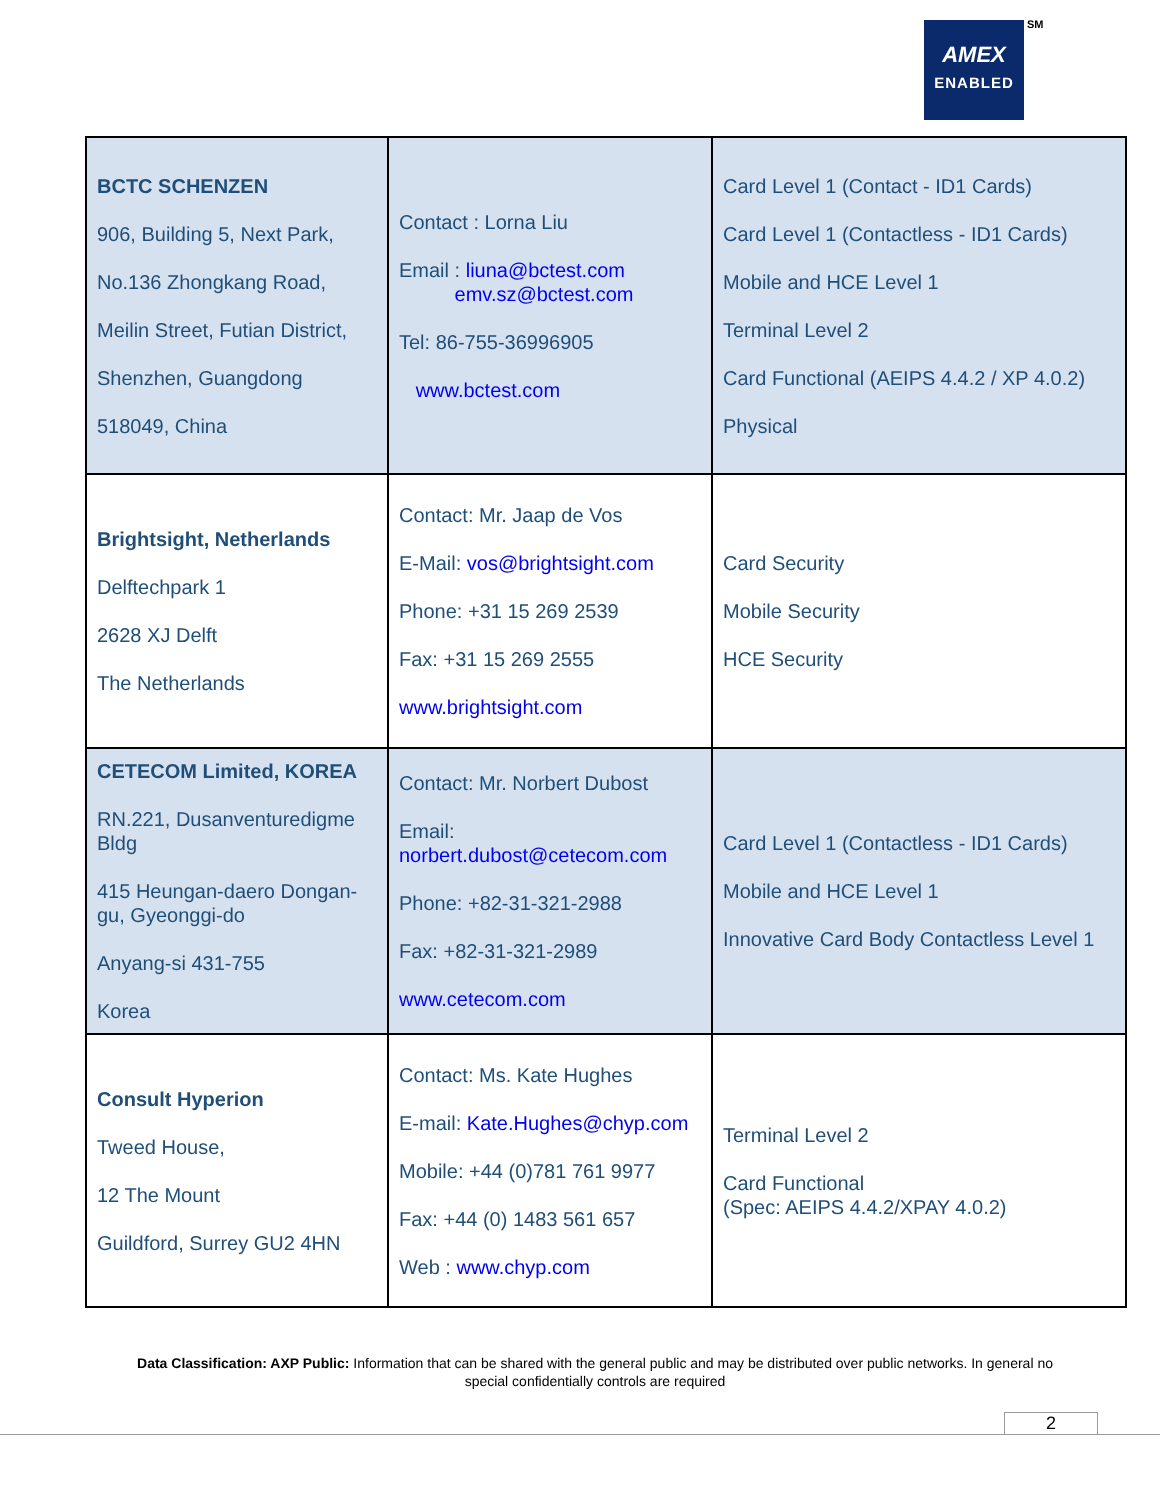AMEX
ENABLED
SM
| BCTC SCHENZEN 906, Building 5, Next Park, No.136 Zhongkang Road, Meilin Street, Futian District, Shenzhen, Guangdong 518049, China | Contact : Lorna Liu Email : liuna@bctest.com emv.sz@bctest.com Tel: 86-755-36996905 www.bctest.com | Card Level 1 (Contact - ID1 Cards) Card Level 1 (Contactless - ID1 Cards) Mobile and HCE Level 1 Terminal Level 2 Card Functional (AEIPS 4.4.2 / XP 4.0.2) Physical |
| Brightsight, Netherlands Delftechpark 1 2628 XJ Delft The Netherlands | Contact: Mr. Jaap de Vos E-Mail: vos@brightsight.com Phone: +31 15 269 2539 Fax: +31 15 269 2555 www.brightsight.com | Card Security Mobile Security HCE Security |
| CETECOM Limited, KOREA RN.221, Dusanventuredigme Bldg 415 Heungan-daero Dongan-gu, Gyeonggi-do Anyang-si 431-755 Korea | Contact: Mr. Norbert Dubost Email: norbert.dubost@cetecom.com Phone: +82-31-321-2988 Fax: +82-31-321-2989 www.cetecom.com | Card Level 1 (Contactless - ID1 Cards) Mobile and HCE Level 1 Innovative Card Body Contactless Level 1 |
| Consult Hyperion Tweed House, 12 The Mount Guildford, Surrey GU2 4HN | Contact: Ms. Kate Hughes E-mail: Kate.Hughes@chyp.com Mobile: +44 (0)781 761 9977 Fax: +44 (0) 1483 561 657 Web : www.chyp.com | Terminal Level 2 Card Functional (Spec: AEIPS 4.4.2/XPAY 4.0.2) |
Data Classification: AXP Public: Information that can be shared with the general public and may be distributed over public networks. In general no special confidentially controls are required
2